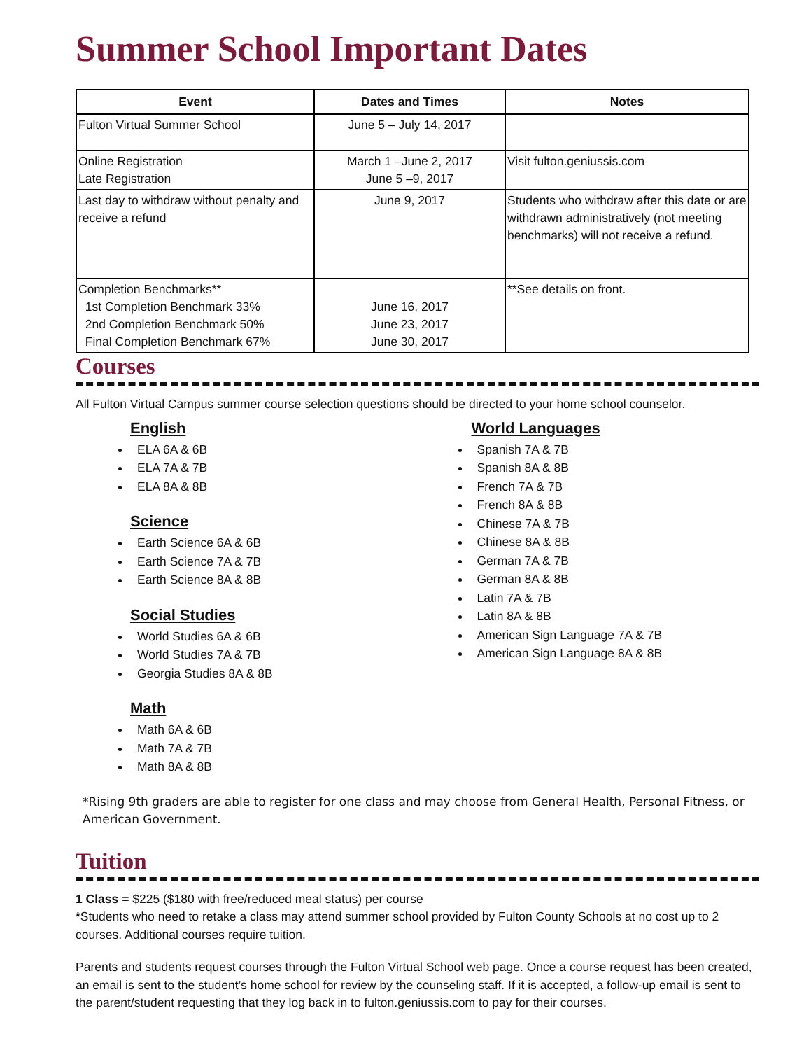Summer School Important Dates
| Event | Dates and Times | Notes |
| --- | --- | --- |
| Fulton Virtual Summer School | June 5 – July 14, 2017 | |
| Online Registration Late Registration | March 1 –June 2, 2017 June 5 –9, 2017 | Visit fulton.geniussis.com |
| Last day to withdraw without penalty and receive a refund | June 9, 2017 | Students who withdraw after this date or are withdrawn administratively (not meeting benchmarks) will not receive a refund. |
| Completion Benchmarks** 1st Completion Benchmark 33% 2nd Completion Benchmark 50% Final Completion Benchmark 67% | June 16, 2017 June 23, 2017 June 30, 2017 | **See details on front. |
Courses
All Fulton Virtual Campus summer course selection questions should be directed to your home school counselor.
English
ELA 6A & 6B
ELA 7A & 7B
ELA 8A & 8B
Science
Earth Science 6A & 6B
Earth Science 7A & 7B
Earth Science 8A & 8B
Social Studies
World Studies 6A & 6B
World Studies 7A & 7B
Georgia Studies 8A & 8B
Math
Math 6A & 6B
Math 7A & 7B
Math 8A & 8B
World Languages
Spanish 7A & 7B
Spanish 8A & 8B
French 7A & 7B
French 8A & 8B
Chinese 7A & 7B
Chinese 8A & 8B
German 7A & 7B
German 8A & 8B
Latin 7A & 7B
Latin 8A & 8B
American Sign Language 7A & 7B
American Sign Language 8A & 8B
*Rising 9th graders are able to register for one class and may choose from General Health, Personal Fitness, or American Government.
Tuition
1 Class = $225 ($180 with free/reduced meal status) per course
*Students who need to retake a class may attend summer school provided by Fulton County Schools at no cost up to 2 courses. Additional courses require tuition.
Parents and students request courses through the Fulton Virtual School web page. Once a course request has been created, an email is sent to the student’s home school for review by the counseling staff. If it is accepted, a follow-up email is sent to the parent/student requesting that they log back in to fulton.geniussis.com to pay for their courses.